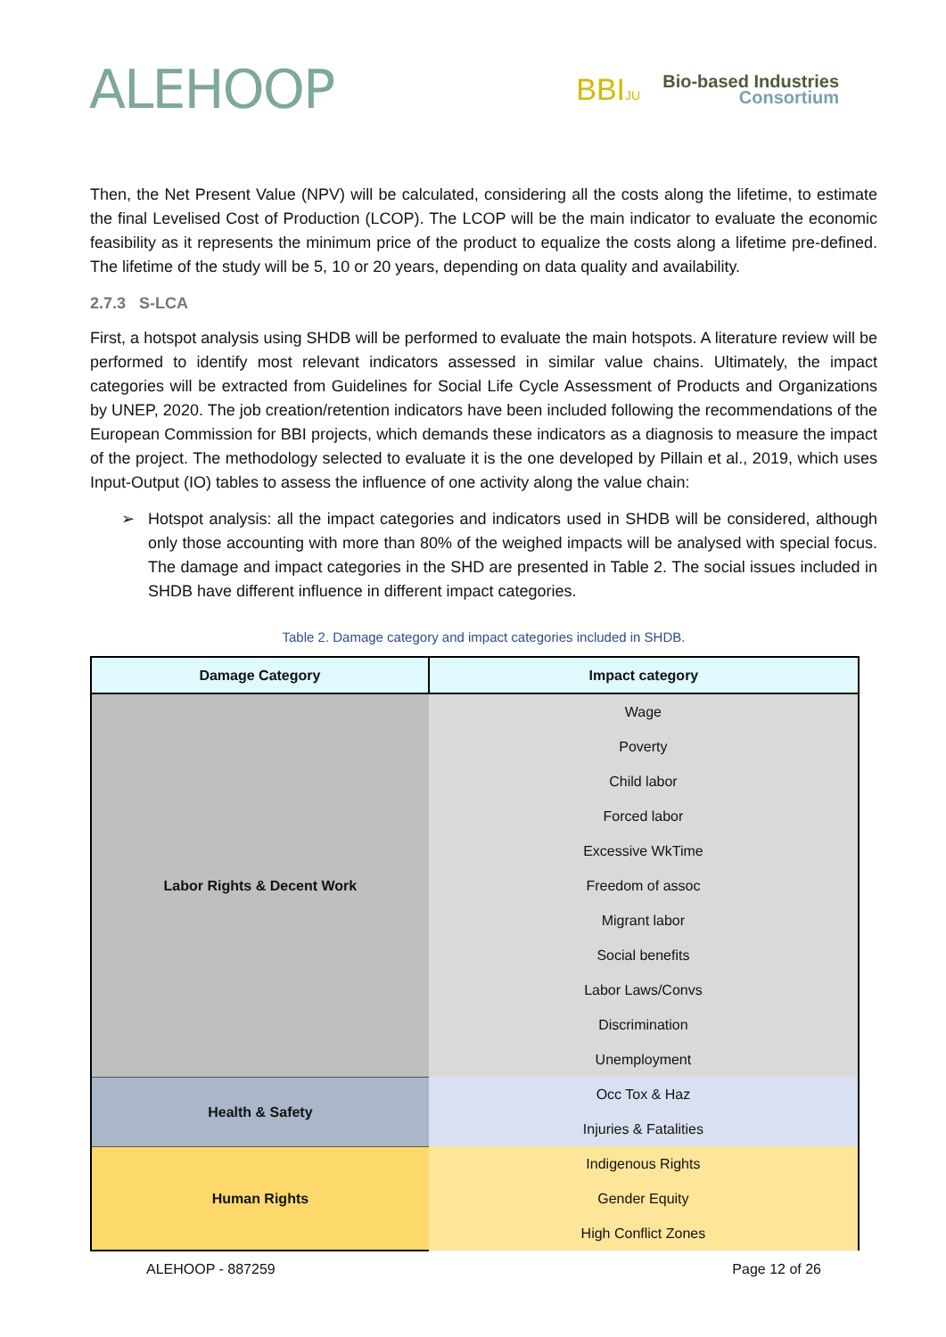ALEHOOP
BBIJU
Bio-based Industries
Consortium
Then, the Net Present Value (NPV) will be calculated, considering all the costs along the lifetime, to estimate the final Levelised Cost of Production (LCOP). The LCOP will be the main indicator to evaluate the economic feasibility as it represents the minimum price of the product to equalize the costs along a lifetime pre-defined. The lifetime of the study will be 5, 10 or 20 years, depending on data quality and availability.
2.7.3 S-LCA
First, a hotspot analysis using SHDB will be performed to evaluate the main hotspots. A literature review will be performed to identify most relevant indicators assessed in similar value chains. Ultimately, the impact categories will be extracted from Guidelines for Social Life Cycle Assessment of Products and Organizations by UNEP, 2020. The job creation/retention indicators have been included following the recommendations of the European Commission for BBI projects, which demands these indicators as a diagnosis to measure the impact of the project. The methodology selected to evaluate it is the one developed by Pillain et al., 2019, which uses Input-Output (IO) tables to assess the influence of one activity along the value chain:
➢ Hotspot analysis: all the impact categories and indicators used in SHDB will be considered, although only those accounting with more than 80% of the weighed impacts will be analysed with special focus. The damage and impact categories in the SHD are presented in Table 2. The social issues included in SHDB have different influence in different impact categories.
Table 2. Damage category and impact categories included in SHDB.
| Damage Category | Impact category |
| --- | --- |
| Labor Rights & Decent Work | Wage |
| | Poverty |
| | Child labor |
| | Forced labor |
| | Excessive WkTime |
| | Freedom of assoc |
| | Migrant labor |
| | Social benefits |
| | Labor Laws/Convs |
| | Discrimination |
| | Unemployment |
| Health & Safety | Occ Tox & Haz |
| | Injuries & Fatalities |
| Human Rights | Indigenous Rights |
| | Gender Equity |
| | High Conflict Zones |
ALEHOOP - 887259 Page 12 of 26